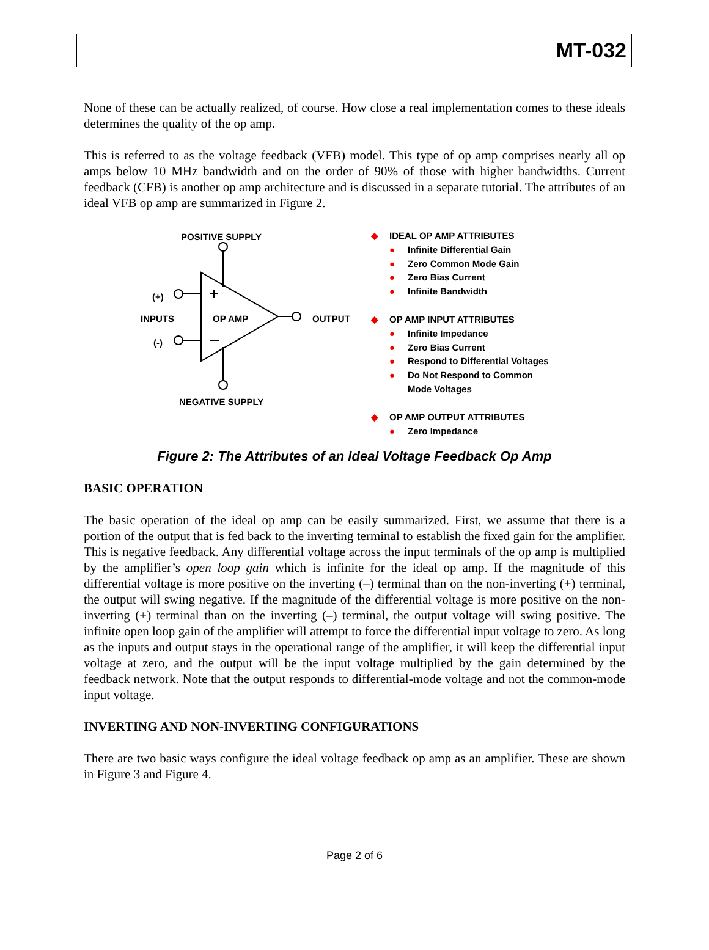MT-032
None of these can be actually realized, of course. How close a real implementation comes to these ideals determines the quality of the op amp.
This is referred to as the voltage feedback (VFB) model. This type of op amp comprises nearly all op amps below 10 MHz bandwidth and on the order of 90% of those with higher bandwidths. Current feedback (CFB) is another op amp architecture and is discussed in a separate tutorial. The attributes of an ideal VFB op amp are summarized in Figure 2.
POSITIVE SUPPLY
(+)
INPUTS OP AMP OUTPUT
(-)
NEGATIVE SUPPLY
◆ IDEAL OP AMP ATTRIBUTES
● Infinite Differential Gain
● Zero Common Mode Gain
● Zero Bias Current
● Infinite Bandwidth
◆ OP AMP INPUT ATTRIBUTES
● Infinite Impedance
● Zero Bias Current
● Respond to Differential Voltages
● Do Not Respond to Common
Mode Voltages
◆ OP AMP OUTPUT ATTRIBUTES
● Zero Impedance
Figure 2: The Attributes of an Ideal Voltage Feedback Op Amp
BASIC OPERATION
The basic operation of the ideal op amp can be easily summarized. First, we assume that there is a portion of the output that is fed back to the inverting terminal to establish the fixed gain for the amplifier. This is negative feedback. Any differential voltage across the input terminals of the op amp is multiplied by the amplifier’s open loop gain which is infinite for the ideal op amp. If the magnitude of this differential voltage is more positive on the inverting (–) terminal than on the non-inverting (+) terminal, the output will swing negative. If the magnitude of the differential voltage is more positive on the non-inverting (+) terminal than on the inverting (–) terminal, the output voltage will swing positive. The infinite open loop gain of the amplifier will attempt to force the differential input voltage to zero. As long as the inputs and output stays in the operational range of the amplifier, it will keep the differential input voltage at zero, and the output will be the input voltage multiplied by the gain determined by the feedback network. Note that the output responds to differential-mode voltage and not the common-mode input voltage.
INVERTING AND NON-INVERTING CONFIGURATIONS
There are two basic ways configure the ideal voltage feedback op amp as an amplifier. These are shown in Figure 3 and Figure 4.
Page 2 of 6